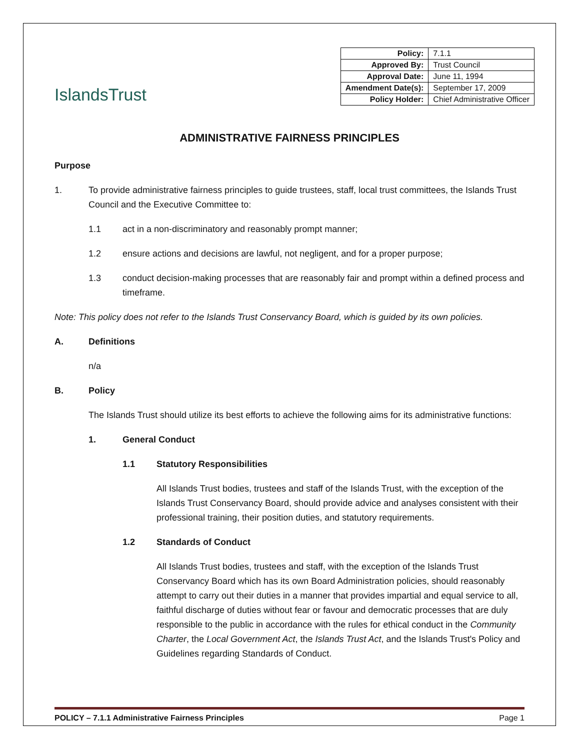IslandsTrust
| Policy: | 7.1.1 |
| Approved By: | Trust Council |
| Approval Date: | June 11, 1994 |
| Amendment Date(s): | September 17, 2009 |
| Policy Holder: | Chief Administrative Officer |
ADMINISTRATIVE FAIRNESS PRINCIPLES
Purpose
1. To provide administrative fairness principles to guide trustees, staff, local trust committees, the Islands Trust Council and the Executive Committee to:
1.1 act in a non-discriminatory and reasonably prompt manner;
1.2 ensure actions and decisions are lawful, not negligent, and for a proper purpose;
1.3 conduct decision-making processes that are reasonably fair and prompt within a defined process and timeframe.
Note: This policy does not refer to the Islands Trust Conservancy Board, which is guided by its own policies.
A. Definitions
n/a
B. Policy
The Islands Trust should utilize its best efforts to achieve the following aims for its administrative functions:
1. General Conduct
1.1 Statutory Responsibilities
All Islands Trust bodies, trustees and staff of the Islands Trust, with the exception of the Islands Trust Conservancy Board, should provide advice and analyses consistent with their professional training, their position duties, and statutory requirements.
1.2 Standards of Conduct
All Islands Trust bodies, trustees and staff, with the exception of the Islands Trust Conservancy Board which has its own Board Administration policies, should reasonably attempt to carry out their duties in a manner that provides impartial and equal service to all, faithful discharge of duties without fear or favour and democratic processes that are duly responsible to the public in accordance with the rules for ethical conduct in the Community Charter, the Local Government Act, the Islands Trust Act, and the Islands Trust's Policy and Guidelines regarding Standards of Conduct.
POLICY – 7.1.1 Administrative Fairness Principles Page 1